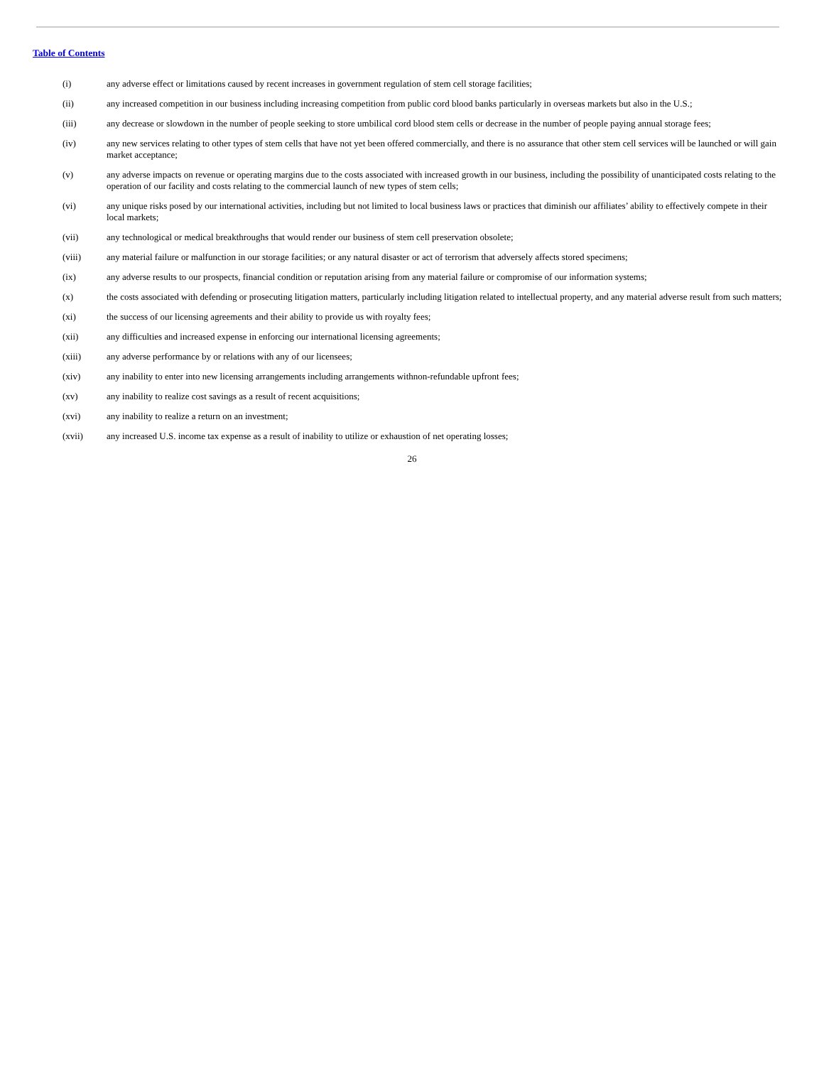Table of Contents
(i) any adverse effect or limitations caused by recent increases in government regulation of stem cell storage facilities;
(ii) any increased competition in our business including increasing competition from public cord blood banks particularly in overseas markets but also in the U.S.;
(iii) any decrease or slowdown in the number of people seeking to store umbilical cord blood stem cells or decrease in the number of people paying annual storage fees;
(iv) any new services relating to other types of stem cells that have not yet been offered commercially, and there is no assurance that other stem cell services will be launched or will gain market acceptance;
(v) any adverse impacts on revenue or operating margins due to the costs associated with increased growth in our business, including the possibility of unanticipated costs relating to the operation of our facility and costs relating to the commercial launch of new types of stem cells;
(vi) any unique risks posed by our international activities, including but not limited to local business laws or practices that diminish our affiliates’ ability to effectively compete in their local markets;
(vii) any technological or medical breakthroughs that would render our business of stem cell preservation obsolete;
(viii) any material failure or malfunction in our storage facilities; or any natural disaster or act of terrorism that adversely affects stored specimens;
(ix) any adverse results to our prospects, financial condition or reputation arising from any material failure or compromise of our information systems;
(x) the costs associated with defending or prosecuting litigation matters, particularly including litigation related to intellectual property, and any material adverse result from such matters;
(xi) the success of our licensing agreements and their ability to provide us with royalty fees;
(xii) any difficulties and increased expense in enforcing our international licensing agreements;
(xiii) any adverse performance by or relations with any of our licensees;
(xiv) any inability to enter into new licensing arrangements including arrangements withnon-refundable upfront fees;
(xv) any inability to realize cost savings as a result of recent acquisitions;
(xvi) any inability to realize a return on an investment;
(xvii) any increased U.S. income tax expense as a result of inability to utilize or exhaustion of net operating losses;
26